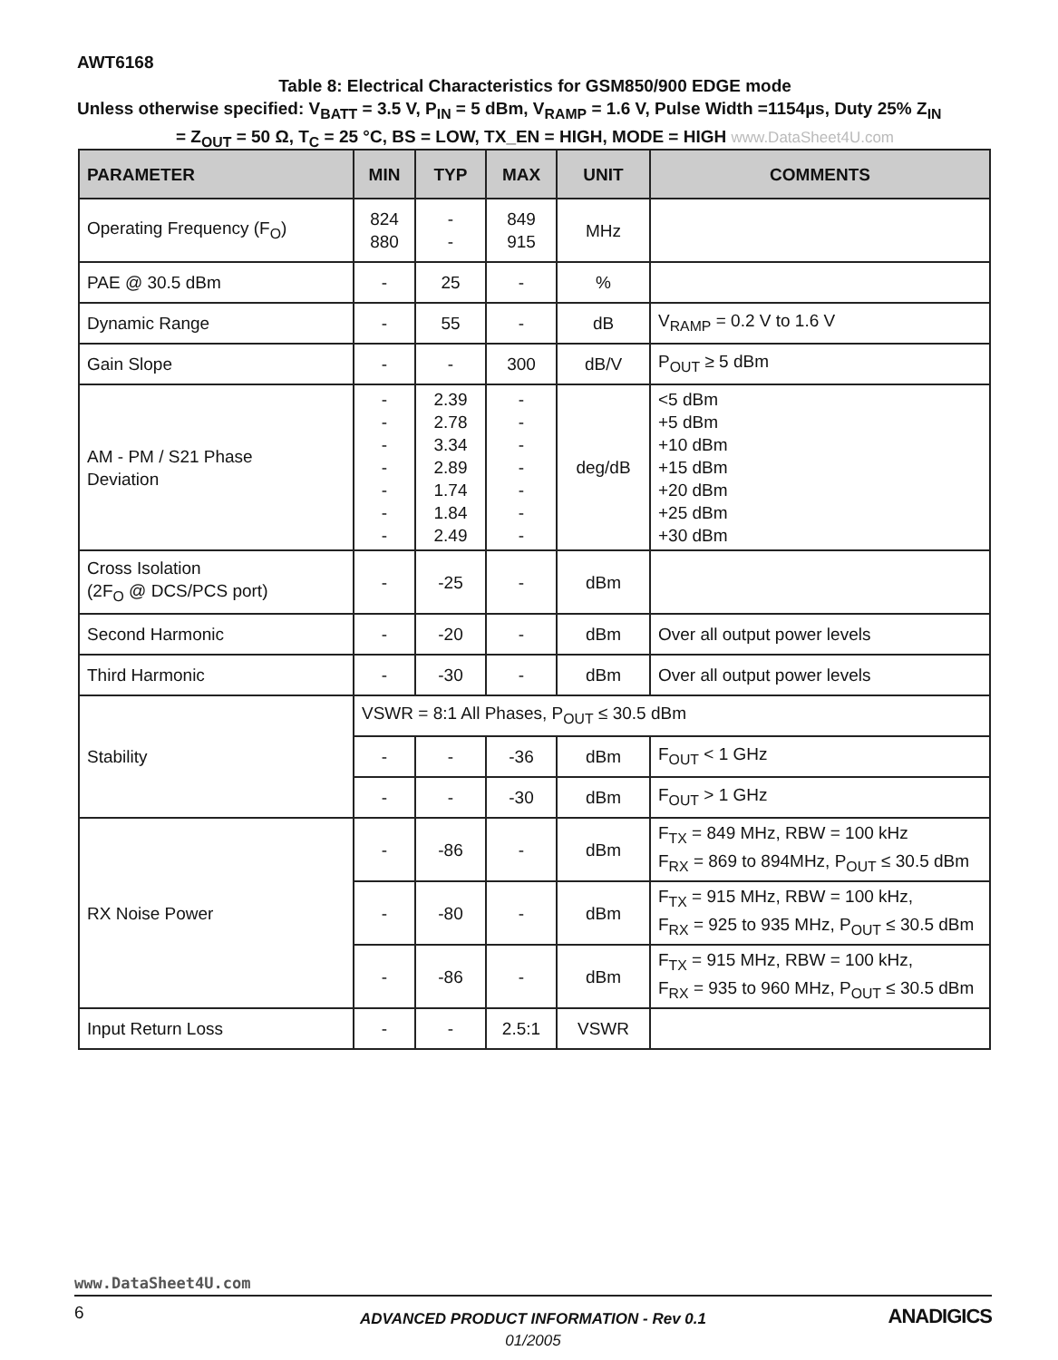AWT6168
Table 8: Electrical Characteristics for GSM850/900 EDGE mode
Unless otherwise specified: V<sub>BATT</sub> = 3.5 V, P<sub>IN</sub> = 5 dBm, V<sub>RAMP</sub> = 1.6 V, Pulse Width =1154µs, Duty 25% Z<sub>IN</sub>
= Z<sub>OUT</sub> = 50 Ω, T<sub>C</sub> = 25 °C, BS = LOW, TX_EN = HIGH, MODE = HIGH www.DataSheet4U.com
| PARAMETER | MIN | TYP | MAX | UNIT | COMMENTS |
| --- | --- | --- | --- | --- | --- |
| Operating Frequency (F<sub>O</sub>) | 824 880 | - - | 849 915 | MHz | |
| PAE @ 30.5 dBm | - | 25 | - | % | |
| Dynamic Range | - | 55 | - | dB | V<sub>RAMP</sub> = 0.2 V to 1.6 V |
| Gain Slope | - | - | 300 | dB/V | P<sub>OUT</sub> ≥ 5 dBm |
| AM - PM / S21 Phase Deviation | - - - - - - - | 2.39 2.78 3.34 2.89 1.74 1.84 2.49 | - - - - - - - | deg/dB | <5 dBm +5 dBm +10 dBm +15 dBm +20 dBm +25 dBm +30 dBm |
| Cross Isolation (2F<sub>O</sub> @ DCS/PCS port) | - | -25 | - | dBm | |
| Second Harmonic | - | -20 | - | dBm | Over all output power levels |
| Third Harmonic | - | -30 | - | dBm | Over all output power levels |
| Stability | VSWR = 8:1 All Phases, P<sub>OUT</sub> ≤ 30.5 dBm | | | | |
| | - | - | -36 | dBm | F<sub>OUT</sub> < 1 GHz |
| | - | - | -30 | dBm | F<sub>OUT</sub> > 1 GHz |
| RX Noise Power | - | -86 | - | dBm | F<sub>TX</sub> = 849 MHz, RBW = 100 kHz F<sub>RX</sub> = 869 to 894MHz, P<sub>OUT</sub> ≤ 30.5 dBm |
| | - | -80 | - | dBm | F<sub>TX</sub> = 915 MHz, RBW = 100 kHz, F<sub>RX</sub> = 925 to 935 MHz, P<sub>OUT</sub> ≤ 30.5 dBm |
| | - | -86 | - | dBm | F<sub>TX</sub> = 915 MHz, RBW = 100 kHz, F<sub>RX</sub> = 935 to 960 MHz, P<sub>OUT</sub> ≤ 30.5 dBm |
| Input Return Loss | - | - | 2.5:1 | VSWR | |
www.DataSheet4U.com
6
ADVANCED PRODUCT INFORMATION - Rev 0.1
01/2005
ANADIGICS